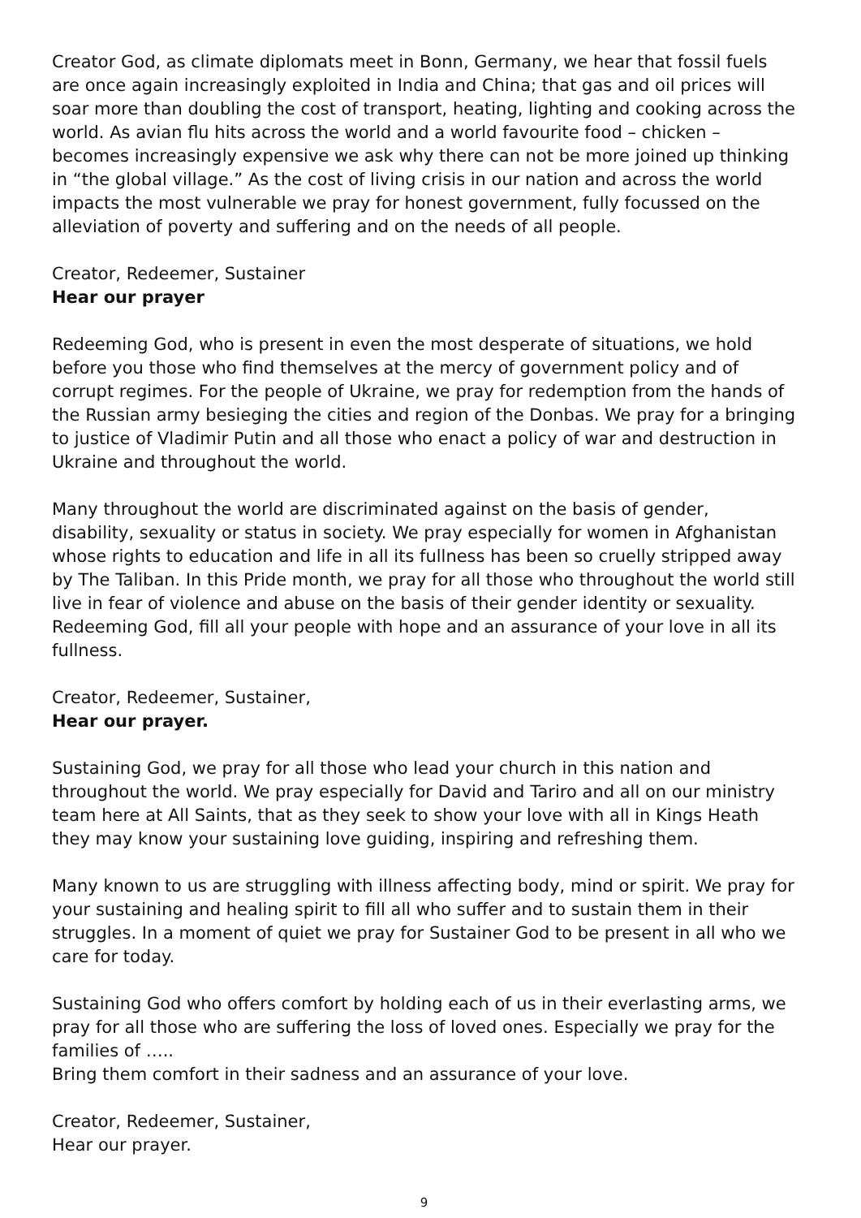Creator God, as climate diplomats meet in Bonn, Germany, we hear that fossil fuels are once again increasingly exploited in India and China; that gas and oil prices will soar more than doubling the cost of transport, heating, lighting and cooking across the world. As avian flu hits across the world and a world favourite food – chicken – becomes increasingly expensive we ask why there can not be more joined up thinking in “the global village.” As the cost of living crisis in our nation and across the world impacts the most vulnerable we pray for honest government, fully focussed on the alleviation of poverty and suffering and on the needs of all people.
Creator, Redeemer, Sustainer
Hear our prayer
Redeeming God, who is present in even the most desperate of situations, we hold before you those who find themselves at the mercy of government policy and of corrupt regimes. For the people of Ukraine, we pray for redemption from the hands of the Russian army besieging the cities and region of the Donbas. We pray for a bringing to justice of Vladimir Putin and all those who enact a policy of war and destruction in Ukraine and throughout the world.
Many throughout the world are discriminated against on the basis of gender, disability, sexuality or status in society. We pray especially for women in Afghanistan whose rights to education and life in all its fullness has been so cruelly stripped away by The Taliban. In this Pride month, we pray for all those who throughout the world still live in fear of violence and abuse on the basis of their gender identity or sexuality. Redeeming God, fill all your people with hope and an assurance of your love in all its fullness.
Creator, Redeemer, Sustainer,
Hear our prayer.
Sustaining God, we pray for all those who lead your church in this nation and throughout the world. We pray especially for David and Tariro and all on our ministry team here at All Saints, that as they seek to show your love with all in Kings Heath they may know your sustaining love guiding, inspiring and refreshing them.
Many known to us are struggling with illness affecting body, mind or spirit. We pray for your sustaining and healing spirit to fill all who suffer and to sustain them in their struggles. In a moment of quiet we pray for Sustainer God to be present in all who we care for today.
Sustaining God who offers comfort by holding each of us in their everlasting arms, we pray for all those who are suffering the loss of loved ones. Especially we pray for the families of …..
Bring them comfort in their sadness and an assurance of your love.
Creator, Redeemer, Sustainer,
Hear our prayer.
9